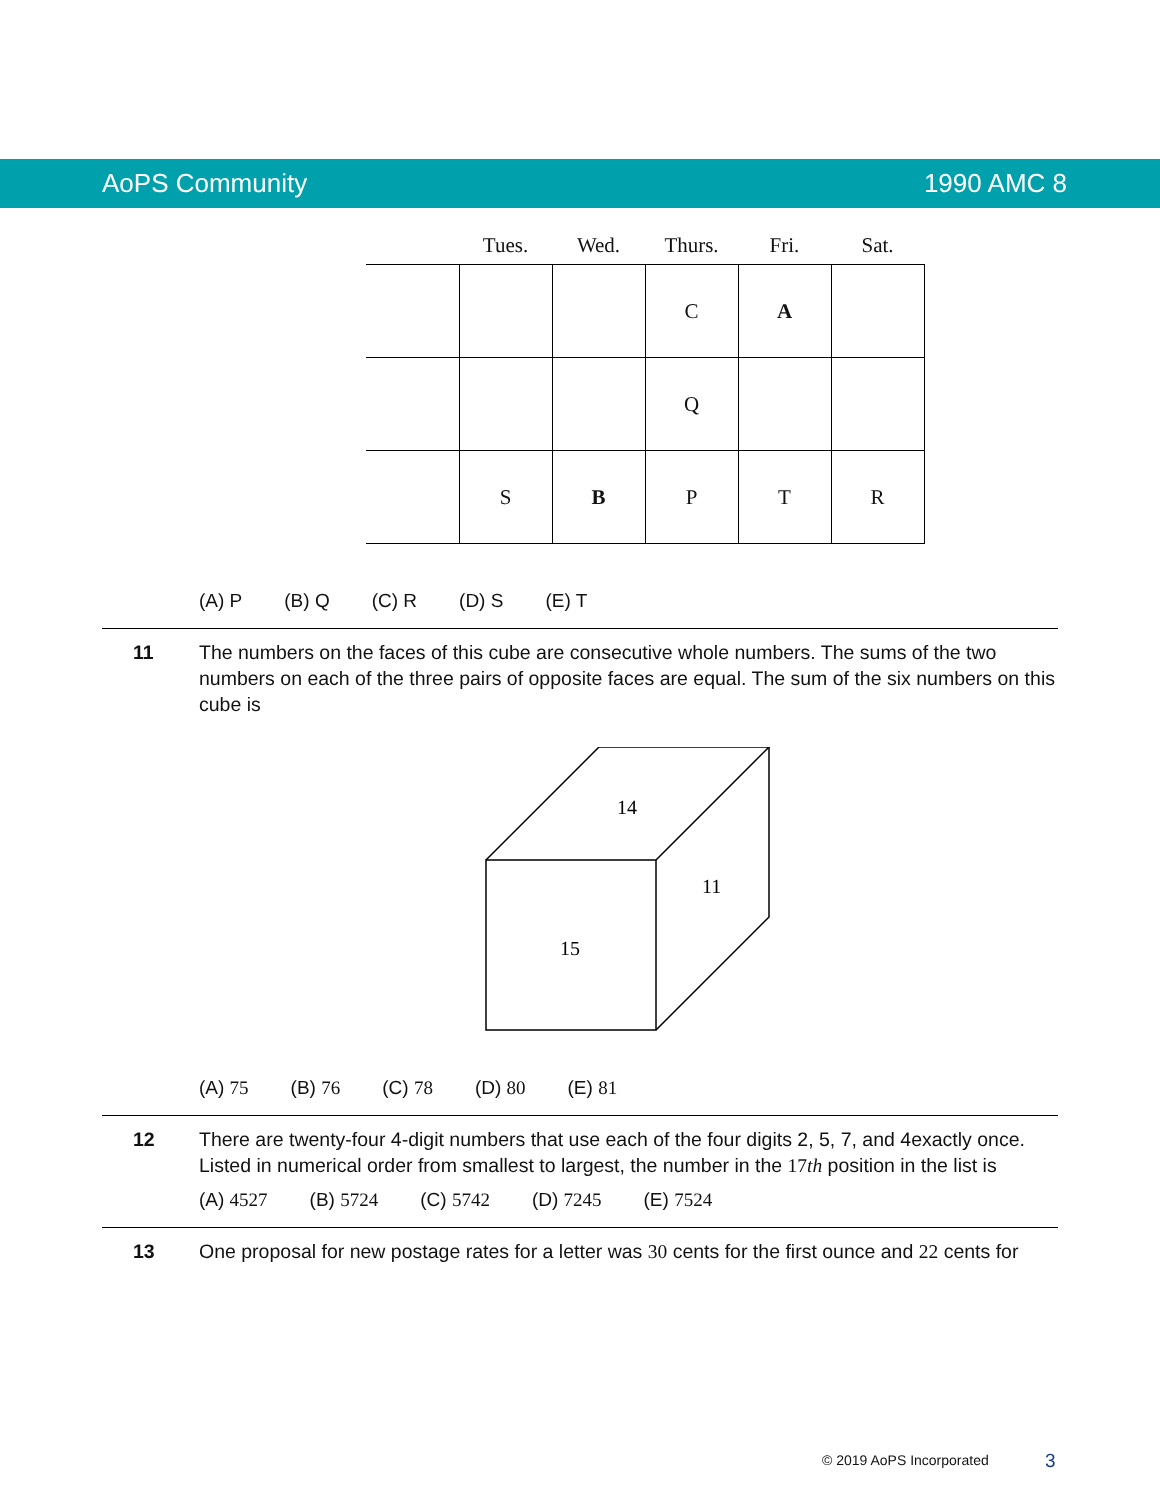AoPS Community 1990 AMC 8
| | Tues. | Wed. | Thurs. | Fri. | Sat. |
| --- | --- | --- | --- | --- | --- |
| | | | C | A | |
| | | | Q | | |
| | S | B | P | T | R |
(A) P (B) Q (C) R (D) S (E) T
11 The numbers on the faces of this cube are consecutive whole numbers. The sums of the two numbers on each of the three pairs of opposite faces are equal. The sum of the six numbers on this cube is
14
11
15
(A) 75 (B) 76 (C) 78 (D) 80 (E) 81
12 There are twenty-four 4-digit numbers that use each of the four digits 2, 5, 7, and 4exactly once. Listed in numerical order from smallest to largest, the number in the 17th position in the list is
(A) 4527 (B) 5724 (C) 5742 (D) 7245 (E) 7524
13 One proposal for new postage rates for a letter was 30 cents for the first ounce and 22 cents for
© 2019 AoPS Incorporated 3